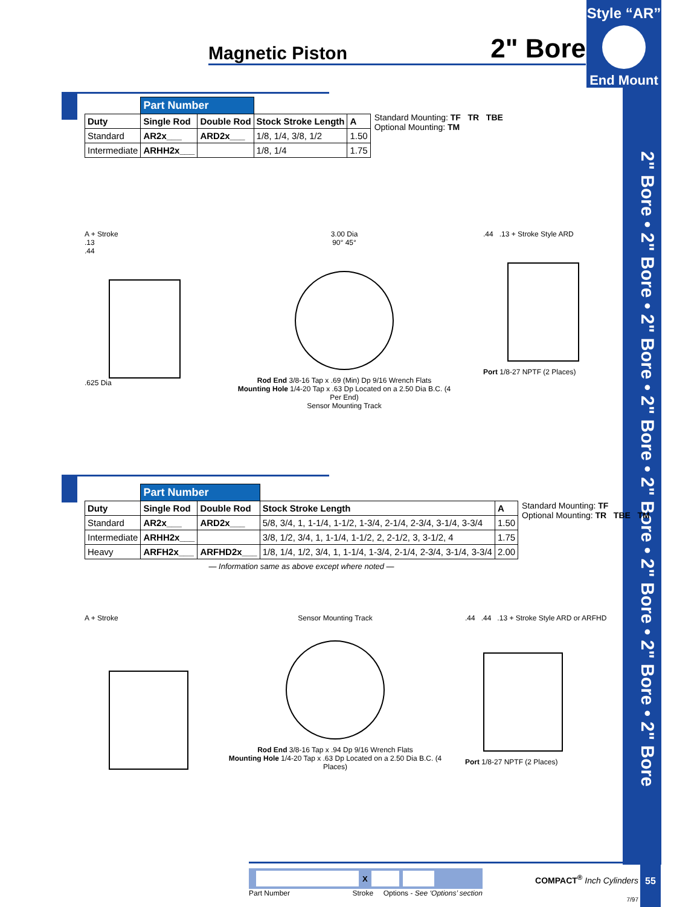Style “AR”
End Mount
2" Bore • 2" Bore • 2" Bore • 2" Bore • 2" Bore • 2" Bore • 2" Bore • 2" Bore
Magnetic Piston 2" Bore
| | Part Number | | | |
| Duty | Single Rod | Double Rod | Stock Stroke Length | A |
| Standard | AR2x___ | ARD2x___ | 1/8, 1/4, 3/8, 1/2 | 1.50 |
| Intermediate | ARHH2x___ | | 1/8, 1/4 | 1.75 |
Standard Mounting: TF TR TBE
Optional Mounting: TM
A + Stroke
.13
.44
.625 Dia
3.00 Dia
90° 45°
Rod End 3/8-16 Tap x .69 (Min) Dp 9/16 Wrench Flats
Mounting Hole 1/4-20 Tap x .63 Dp Located on a 2.50 Dia B.C. (4 Per End)
Sensor Mounting Track
.44 .13 + Stroke Style ARD
Port 1/8-27 NPTF (2 Places)
| | Part Number | | | |
| Duty | Single Rod | Double Rod | Stock Stroke Length | A |
| Standard | AR2x___ | ARD2x___ | 5/8, 3/4, 1, 1-1/4, 1-1/2, 1-3/4, 2-1/4, 2-3/4, 3-1/4, 3-3/4 | 1.50 |
| Intermediate | ARHH2x___ | | 3/8, 1/2, 3/4, 1, 1-1/4, 1-1/2, 2, 2-1/2, 3, 3-1/2, 4 | 1.75 |
| Heavy | ARFH2x___ | ARFHD2x___ | 1/8, 1/4, 1/2, 3/4, 1, 1-1/4, 1-3/4, 2-1/4, 2-3/4, 3-1/4, 3-3/4 | 2.00 |
— Information same as above except where noted —
Standard Mounting: TF
Optional Mounting: TR TBE TM
A + Stroke
Sensor Mounting Track
Rod End 3/8-16 Tap x .94 Dp 9/16 Wrench Flats
Mounting Hole 1/4-20 Tap x .63 Dp Located on a 2.50 Dia B.C. (4 Places)
.44 .44 .13 + Stroke Style ARD or ARFHD
Port 1/8-27 NPTF (2 Places)
X
Part Number Stroke Options - See ‘Options’ section
COMPACT<sup>®</sup> Inch Cylinders
7/97
55